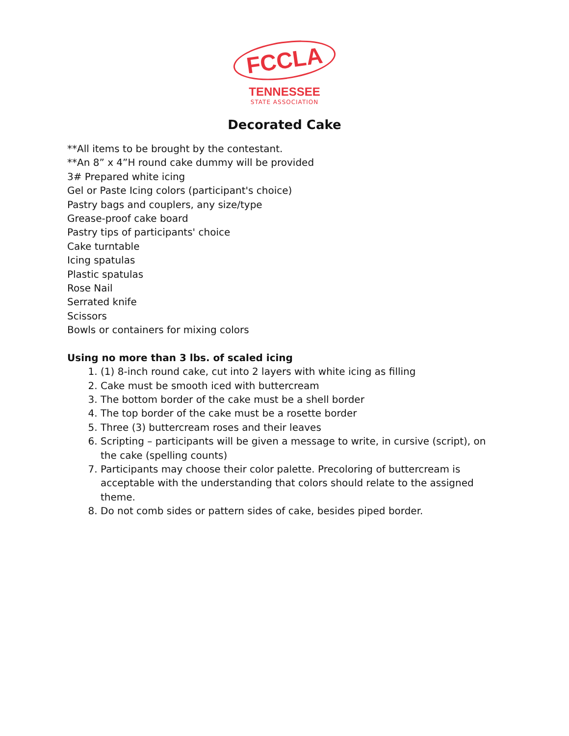FCCLA
TENNESSEE
STATE ASSOCIATION
Decorated Cake
**All items to be brought by the contestant.
**An 8” x 4”H round cake dummy will be provided
3# Prepared white icing
Gel or Paste Icing colors (participant's choice)
Pastry bags and couplers, any size/type
Grease-proof cake board
Pastry tips of participants' choice
Cake turntable
Icing spatulas
Plastic spatulas
Rose Nail
Serrated knife
Scissors
Bowls or containers for mixing colors
Using no more than 3 lbs. of scaled icing
1. (1) 8-inch round cake, cut into 2 layers with white icing as filling
2. Cake must be smooth iced with buttercream
3. The bottom border of the cake must be a shell border
4. The top border of the cake must be a rosette border
5. Three (3) buttercream roses and their leaves
6. Scripting – participants will be given a message to write, in cursive (script), on the cake (spelling counts)
7. Participants may choose their color palette. Precoloring of buttercream is acceptable with the understanding that colors should relate to the assigned theme.
8. Do not comb sides or pattern sides of cake, besides piped border.